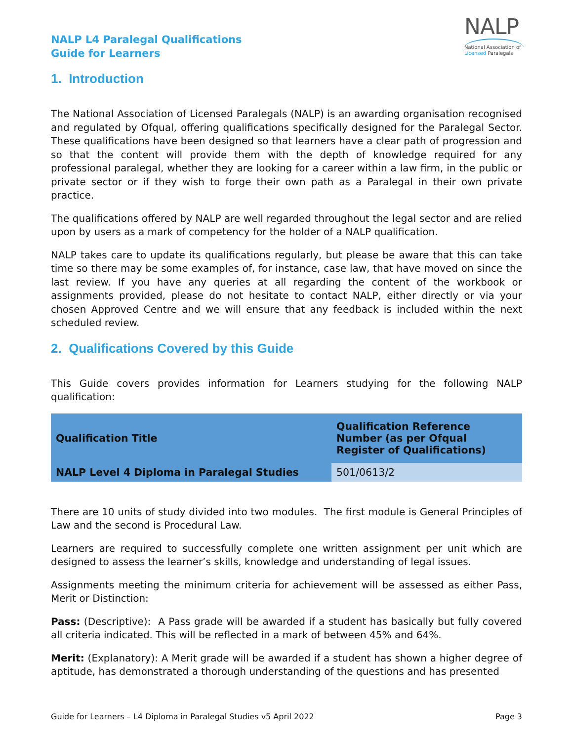NALP L4 Paralegal Qualifications
Guide for Learners
NALP
National Association of Licensed Paralegals
1. Introduction
The National Association of Licensed Paralegals (NALP) is an awarding organisation recognised and regulated by Ofqual, offering qualifications specifically designed for the Paralegal Sector. These qualifications have been designed so that learners have a clear path of progression and so that the content will provide them with the depth of knowledge required for any professional paralegal, whether they are looking for a career within a law firm, in the public or private sector or if they wish to forge their own path as a Paralegal in their own private practice.
The qualifications offered by NALP are well regarded throughout the legal sector and are relied upon by users as a mark of competency for the holder of a NALP qualification.
NALP takes care to update its qualifications regularly, but please be aware that this can take time so there may be some examples of, for instance, case law, that have moved on since the last review. If you have any queries at all regarding the content of the workbook or assignments provided, please do not hesitate to contact NALP, either directly or via your chosen Approved Centre and we will ensure that any feedback is included within the next scheduled review.
2. Qualifications Covered by this Guide
This Guide covers provides information for Learners studying for the following NALP qualification:
| Qualification Title | Qualification Reference Number (as per Ofqual Register of Qualifications) |
| --- | --- |
| NALP Level 4 Diploma in Paralegal Studies | 501/0613/2 |
There are 10 units of study divided into two modules. The first module is General Principles of Law and the second is Procedural Law.
Learners are required to successfully complete one written assignment per unit which are designed to assess the learner’s skills, knowledge and understanding of legal issues.
Assignments meeting the minimum criteria for achievement will be assessed as either Pass, Merit or Distinction:
Pass: (Descriptive): A Pass grade will be awarded if a student has basically but fully covered all criteria indicated. This will be reflected in a mark of between 45% and 64%.
Merit: (Explanatory): A Merit grade will be awarded if a student has shown a higher degree of aptitude, has demonstrated a thorough understanding of the questions and has presented
Guide for Learners – L4 Diploma in Paralegal Studies v5 April 2022 Page 3